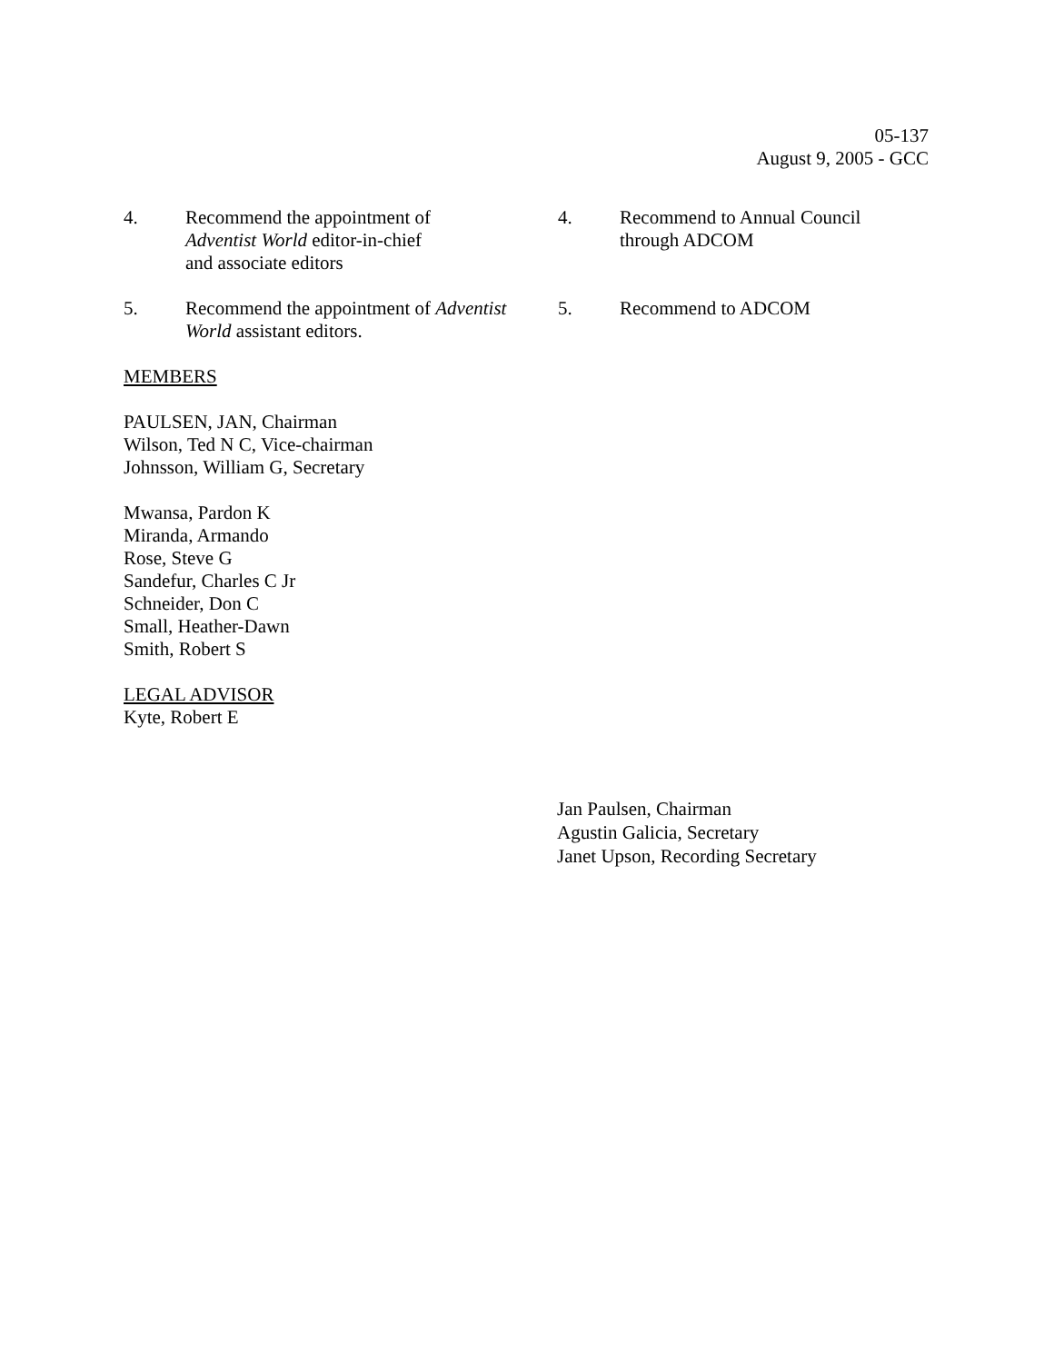05-137
August 9, 2005 - GCC
4. Recommend the appointment of
Adventist World editor-in-chief
and associate editors
4. Recommend to Annual Council
through ADCOM
5. Recommend the appointment of Adventist World assistant editors.
5. Recommend to ADCOM
MEMBERS
PAULSEN, JAN, Chairman
Wilson, Ted N C, Vice-chairman
Johnsson, William G, Secretary
Mwansa, Pardon K
Miranda, Armando
Rose, Steve G
Sandefur, Charles C Jr
Schneider, Don C
Small, Heather-Dawn
Smith, Robert S
LEGAL ADVISOR
Kyte, Robert E
Jan Paulsen, Chairman
Agustin Galicia, Secretary
Janet Upson, Recording Secretary